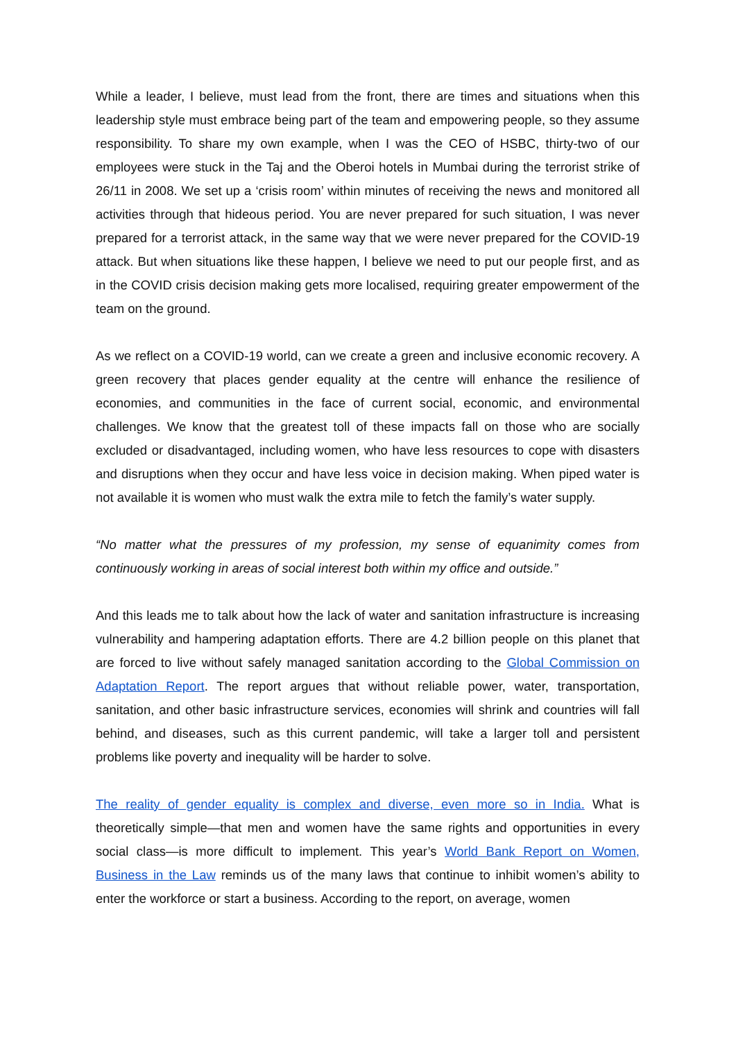While a leader, I believe, must lead from the front, there are times and situations when this leadership style must embrace being part of the team and empowering people, so they assume responsibility. To share my own example, when I was the CEO of HSBC, thirty-two of our employees were stuck in the Taj and the Oberoi hotels in Mumbai during the terrorist strike of 26/11 in 2008. We set up a ‘crisis room’ within minutes of receiving the news and monitored all activities through that hideous period. You are never prepared for such situation, I was never prepared for a terrorist attack, in the same way that we were never prepared for the COVID-19 attack. But when situations like these happen, I believe we need to put our people first, and as in the COVID crisis decision making gets more localised, requiring greater empowerment of the team on the ground.
As we reflect on a COVID-19 world, can we create a green and inclusive economic recovery. A green recovery that places gender equality at the centre will enhance the resilience of economies, and communities in the face of current social, economic, and environmental challenges. We know that the greatest toll of these impacts fall on those who are socially excluded or disadvantaged, including women, who have less resources to cope with disasters and disruptions when they occur and have less voice in decision making. When piped water is not available it is women who must walk the extra mile to fetch the family’s water supply.
“No matter what the pressures of my profession, my sense of equanimity comes from continuously working in areas of social interest both within my office and outside.”
And this leads me to talk about how the lack of water and sanitation infrastructure is increasing vulnerability and hampering adaptation efforts. There are 4.2 billion people on this planet that are forced to live without safely managed sanitation according to the Global Commission on Adaptation Report. The report argues that without reliable power, water, transportation, sanitation, and other basic infrastructure services, economies will shrink and countries will fall behind, and diseases, such as this current pandemic, will take a larger toll and persistent problems like poverty and inequality will be harder to solve.
The reality of gender equality is complex and diverse, even more so in India. What is theoretically simple—that men and women have the same rights and opportunities in every social class—is more difficult to implement. This year’s World Bank Report on Women, Business in the Law reminds us of the many laws that continue to inhibit women’s ability to enter the workforce or start a business. According to the report, on average, women